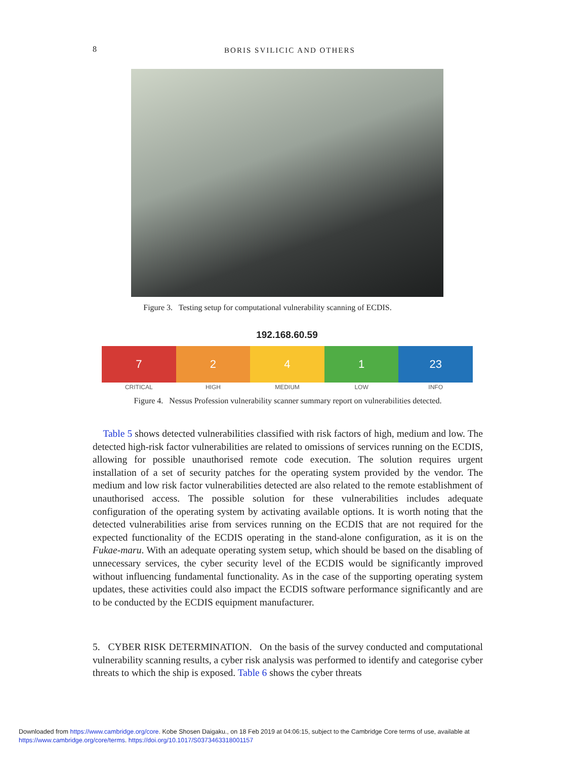8 BORIS SVILICIC AND OTHERS
Figure 3. Testing setup for computational vulnerability scanning of ECDIS.
192.168.60.59
7
CRITICAL
2
HIGH
4
MEDIUM
1
LOW
23
INFO
Figure 4. Nessus Profession vulnerability scanner summary report on vulnerabilities detected.
Table 5 shows detected vulnerabilities classified with risk factors of high, medium and low. The detected high-risk factor vulnerabilities are related to omissions of services running on the ECDIS, allowing for possible unauthorised remote code execution. The solution requires urgent installation of a set of security patches for the operating system provided by the vendor. The medium and low risk factor vulnerabilities detected are also related to the remote establishment of unauthorised access. The possible solution for these vulnerabilities includes adequate configuration of the operating system by activating available options. It is worth noting that the detected vulnerabilities arise from services running on the ECDIS that are not required for the expected functionality of the ECDIS operating in the stand-alone configuration, as it is on the Fukae-maru. With an adequate operating system setup, which should be based on the disabling of unnecessary services, the cyber security level of the ECDIS would be significantly improved without influencing fundamental functionality. As in the case of the supporting operating system updates, these activities could also impact the ECDIS software performance significantly and are to be conducted by the ECDIS equipment manufacturer.
5. CYBER RISK DETERMINATION. On the basis of the survey conducted and computational vulnerability scanning results, a cyber risk analysis was performed to identify and categorise cyber threats to which the ship is exposed. Table 6 shows the cyber threats
Downloaded from https://www.cambridge.org/core. Kobe Shosen Daigaku., on 18 Feb 2019 at 04:06:15, subject to the Cambridge Core terms of use, available at
https://www.cambridge.org/core/terms. https://doi.org/10.1017/S0373463318001157